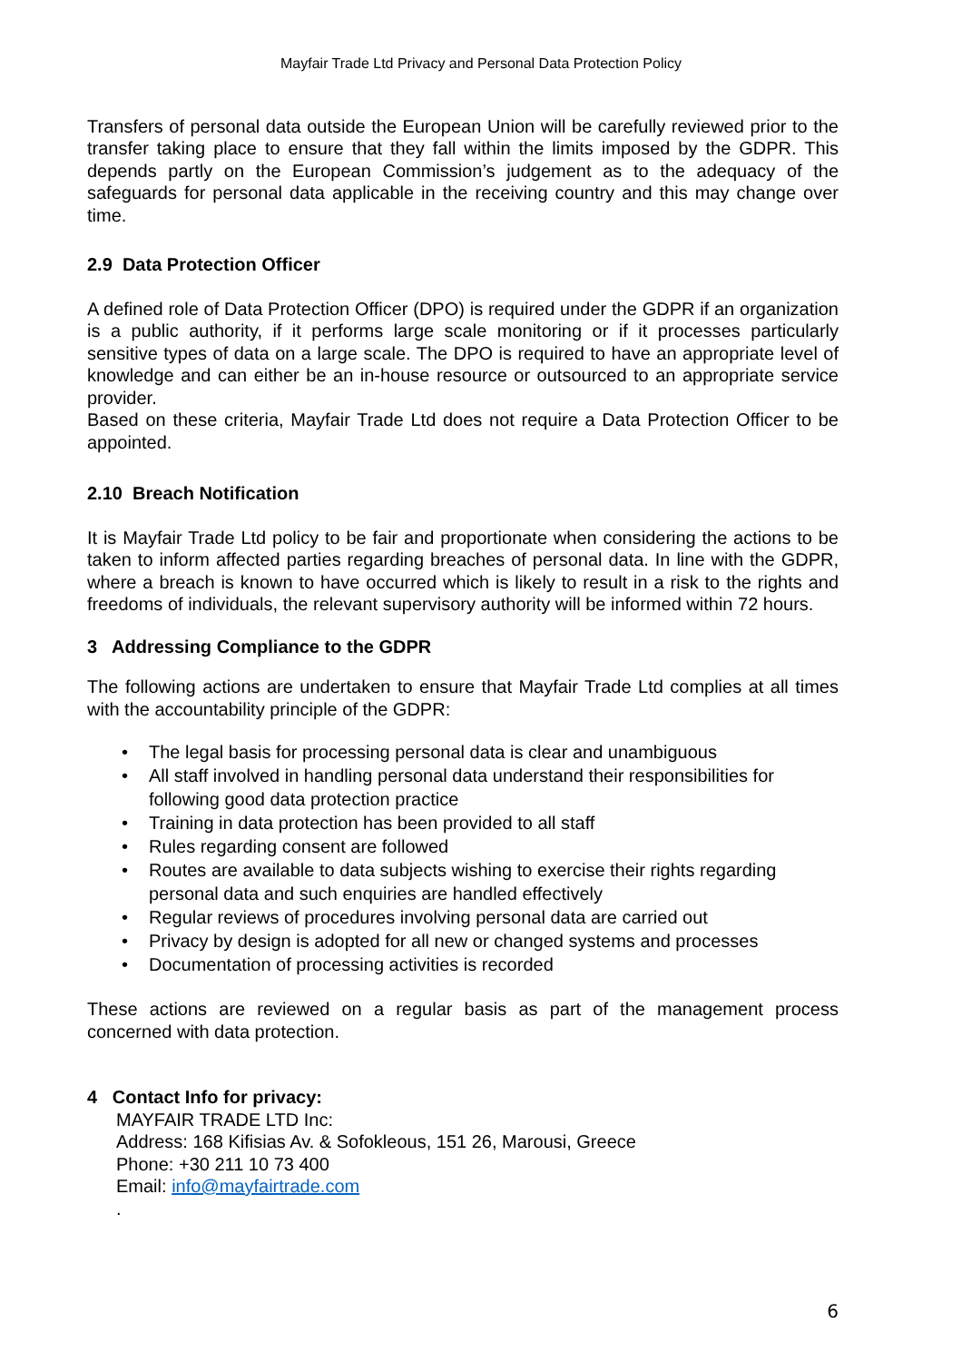Mayfair Trade Ltd Privacy and Personal Data Protection Policy
Transfers of personal data outside the European Union will be carefully reviewed prior to the transfer taking place to ensure that they fall within the limits imposed by the GDPR. This depends partly on the European Commission’s judgement as to the adequacy of the safeguards for personal data applicable in the receiving country and this may change over time.
2.9 Data Protection Officer
A defined role of Data Protection Officer (DPO) is required under the GDPR if an organization is a public authority, if it performs large scale monitoring or if it processes particularly sensitive types of data on a large scale. The DPO is required to have an appropriate level of knowledge and can either be an in-house resource or outsourced to an appropriate service provider.
Based on these criteria, Mayfair Trade Ltd does not require a Data Protection Officer to be appointed.
2.10 Breach Notification
It is Mayfair Trade Ltd policy to be fair and proportionate when considering the actions to be taken to inform affected parties regarding breaches of personal data. In line with the GDPR, where a breach is known to have occurred which is likely to result in a risk to the rights and freedoms of individuals, the relevant supervisory authority will be informed within 72 hours.
3 Addressing Compliance to the GDPR
The following actions are undertaken to ensure that Mayfair Trade Ltd complies at all times with the accountability principle of the GDPR:
• The legal basis for processing personal data is clear and unambiguous
• All staff involved in handling personal data understand their responsibilities for following good data protection practice
• Training in data protection has been provided to all staff
• Rules regarding consent are followed
• Routes are available to data subjects wishing to exercise their rights regarding personal data and such enquiries are handled effectively
• Regular reviews of procedures involving personal data are carried out
• Privacy by design is adopted for all new or changed systems and processes
• Documentation of processing activities is recorded
These actions are reviewed on a regular basis as part of the management process concerned with data protection.
4 Contact Info for privacy:
MAYFAIR TRADE LTD Inc:
Address: 168 Kifisias Av. & Sofokleous, 151 26, Marousi, Greece
Phone: +30 211 10 73 400
Email: info@mayfairtrade.com
.
6